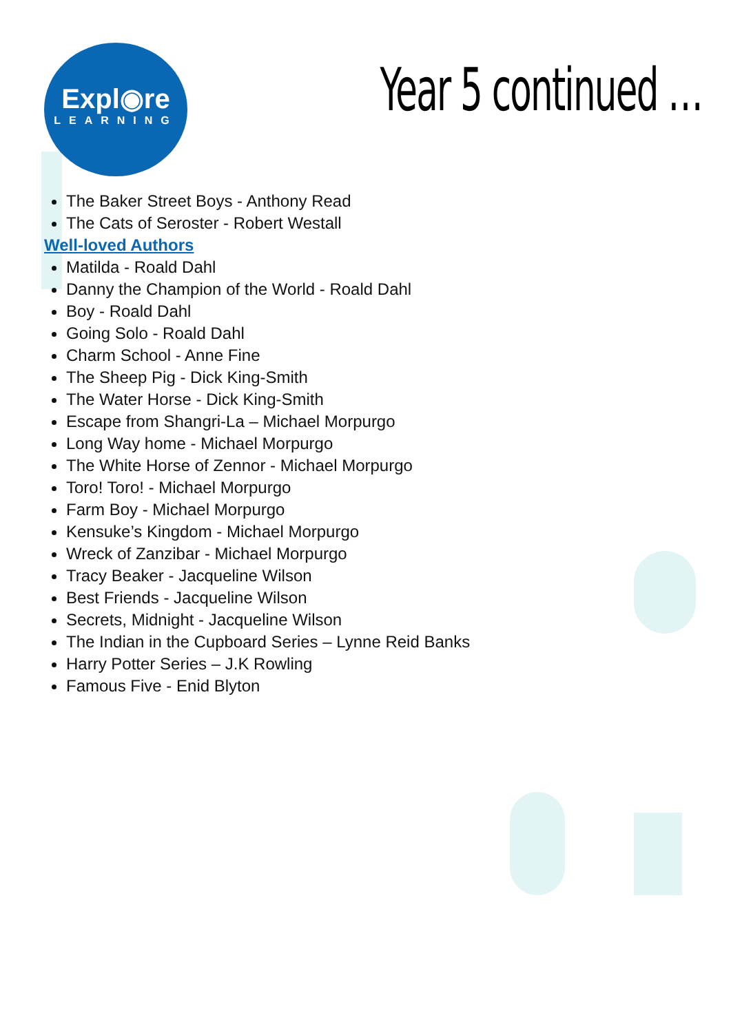Expl◉re
LEARNING
Year 5 continued …
The Baker Street Boys - Anthony Read
The Cats of Seroster - Robert Westall
Well-loved Authors
Matilda - Roald Dahl
Danny the Champion of the World - Roald Dahl
Boy - Roald Dahl
Going Solo - Roald Dahl
Charm School - Anne Fine
The Sheep Pig - Dick King-Smith
The Water Horse - Dick King-Smith
Escape from Shangri-La – Michael Morpurgo
Long Way home - Michael Morpurgo
The White Horse of Zennor - Michael Morpurgo
Toro! Toro! - Michael Morpurgo
Farm Boy - Michael Morpurgo
Kensuke’s Kingdom - Michael Morpurgo
Wreck of Zanzibar - Michael Morpurgo
Tracy Beaker - Jacqueline Wilson
Best Friends - Jacqueline Wilson
Secrets, Midnight - Jacqueline Wilson
The Indian in the Cupboard Series – Lynne Reid Banks
Harry Potter Series – J.K Rowling
Famous Five - Enid Blyton